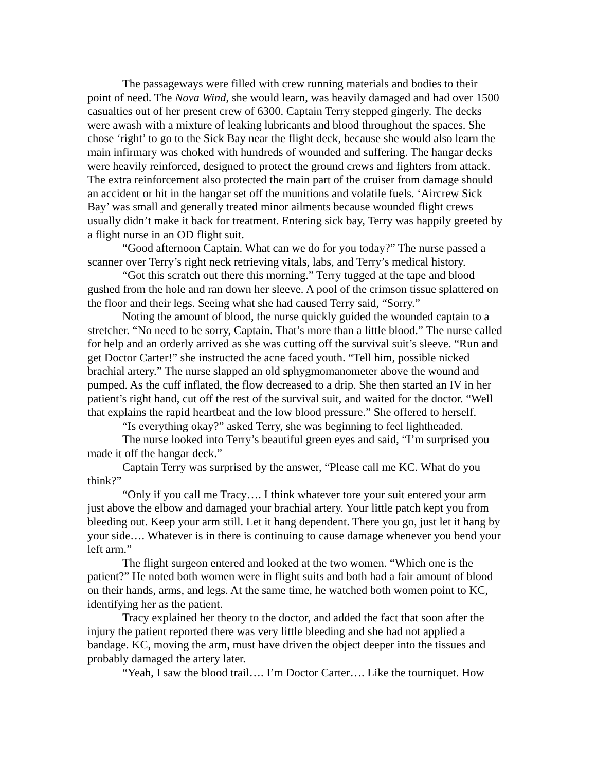The passageways were filled with crew running materials and bodies to their point of need. The Nova Wind, she would learn, was heavily damaged and had over 1500 casualties out of her present crew of 6300. Captain Terry stepped gingerly. The decks were awash with a mixture of leaking lubricants and blood throughout the spaces. She chose ‘right’ to go to the Sick Bay near the flight deck, because she would also learn the main infirmary was choked with hundreds of wounded and suffering. The hangar decks were heavily reinforced, designed to protect the ground crews and fighters from attack. The extra reinforcement also protected the main part of the cruiser from damage should an accident or hit in the hangar set off the munitions and volatile fuels. ‘Aircrew Sick Bay’ was small and generally treated minor ailments because wounded flight crews usually didn’t make it back for treatment. Entering sick bay, Terry was happily greeted by a flight nurse in an OD flight suit.
“Good afternoon Captain. What can we do for you today?” The nurse passed a scanner over Terry’s right neck retrieving vitals, labs, and Terry’s medical history.
“Got this scratch out there this morning.” Terry tugged at the tape and blood gushed from the hole and ran down her sleeve. A pool of the crimson tissue splattered on the floor and their legs. Seeing what she had caused Terry said, “Sorry.”
Noting the amount of blood, the nurse quickly guided the wounded captain to a stretcher. “No need to be sorry, Captain. That’s more than a little blood.” The nurse called for help and an orderly arrived as she was cutting off the survival suit’s sleeve. “Run and get Doctor Carter!” she instructed the acne faced youth. “Tell him, possible nicked brachial artery.” The nurse slapped an old sphygmomanometer above the wound and pumped. As the cuff inflated, the flow decreased to a drip. She then started an IV in her patient’s right hand, cut off the rest of the survival suit, and waited for the doctor. “Well that explains the rapid heartbeat and the low blood pressure.” She offered to herself.
“Is everything okay?” asked Terry, she was beginning to feel lightheaded.
The nurse looked into Terry’s beautiful green eyes and said, “I’m surprised you made it off the hangar deck.”
Captain Terry was surprised by the answer, “Please call me KC. What do you think?”
“Only if you call me Tracy…. I think whatever tore your suit entered your arm just above the elbow and damaged your brachial artery. Your little patch kept you from bleeding out. Keep your arm still. Let it hang dependent. There you go, just let it hang by your side…. Whatever is in there is continuing to cause damage whenever you bend your left arm.”
The flight surgeon entered and looked at the two women. “Which one is the patient?” He noted both women were in flight suits and both had a fair amount of blood on their hands, arms, and legs. At the same time, he watched both women point to KC, identifying her as the patient.
Tracy explained her theory to the doctor, and added the fact that soon after the injury the patient reported there was very little bleeding and she had not applied a bandage. KC, moving the arm, must have driven the object deeper into the tissues and probably damaged the artery later.
“Yeah, I saw the blood trail…. I’m Doctor Carter…. Like the tourniquet. How